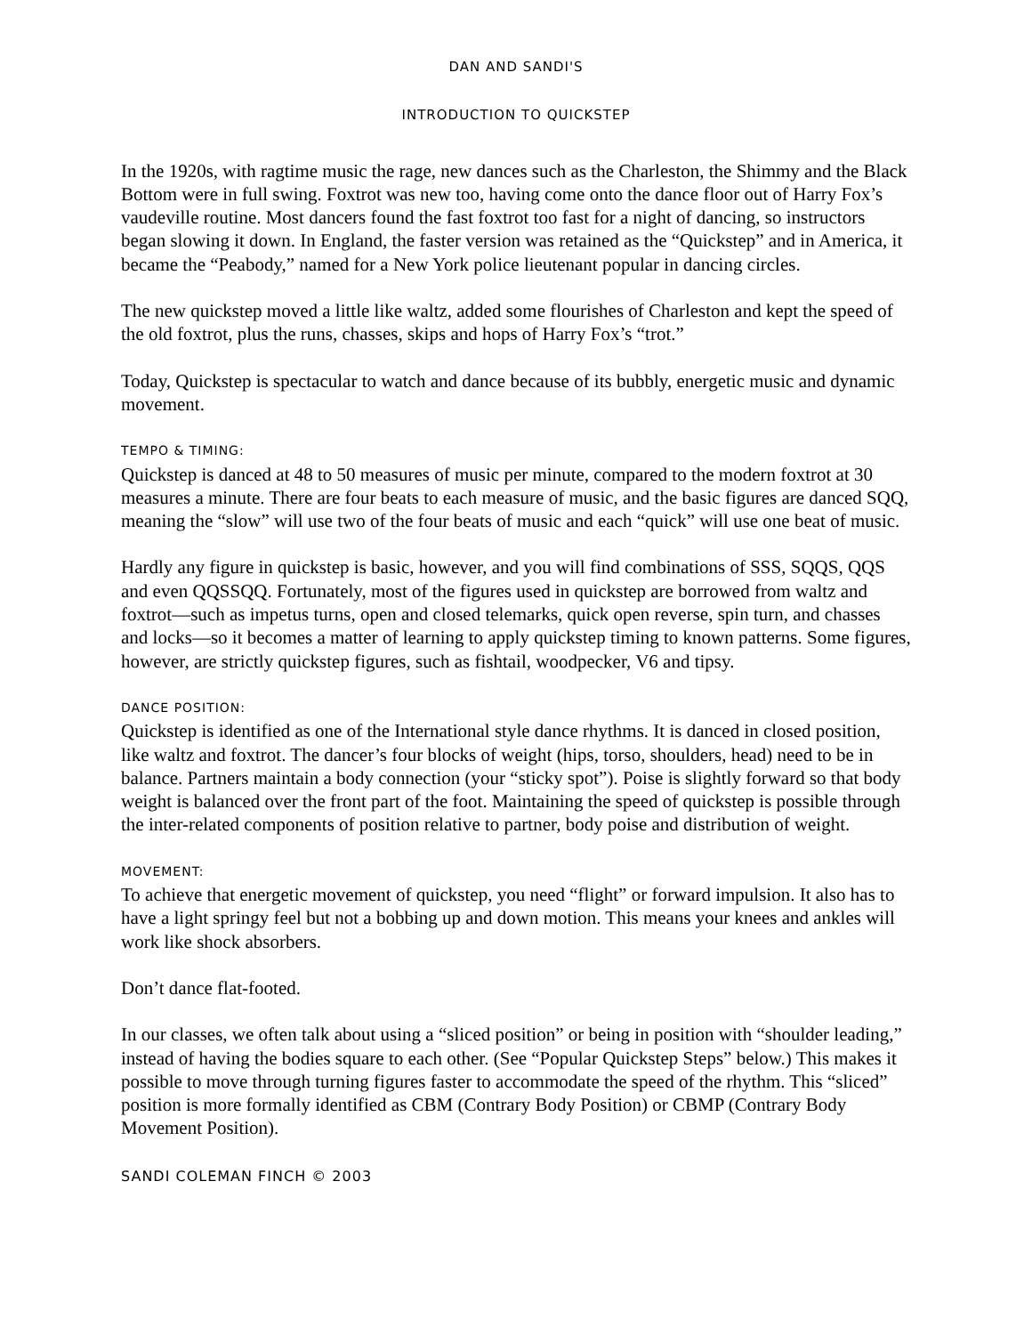DAN AND SANDI'S
INTRODUCTION TO QUICKSTEP
In the 1920s, with ragtime music the rage, new dances such as the Charleston, the Shimmy and the Black Bottom were in full swing. Foxtrot was new too, having come onto the dance floor out of Harry Fox’s vaudeville routine. Most dancers found the fast foxtrot too fast for a night of dancing, so instructors began slowing it down. In England, the faster version was retained as the “Quickstep” and in America, it became the “Peabody,” named for a New York police lieutenant popular in dancing circles.
The new quickstep moved a little like waltz, added some flourishes of Charleston and kept the speed of the old foxtrot, plus the runs, chasses, skips and hops of Harry Fox’s “trot.”
Today, Quickstep is spectacular to watch and dance because of its bubbly, energetic music and dynamic movement.
TEMPO & TIMING:
Quickstep is danced at 48 to 50 measures of music per minute, compared to the modern foxtrot at 30 measures a minute. There are four beats to each measure of music, and the basic figures are danced SQQ, meaning the “slow” will use two of the four beats of music and each “quick” will use one beat of music.
Hardly any figure in quickstep is basic, however, and you will find combinations of SSS, SQQS, QQS and even QQSSQQ. Fortunately, most of the figures used in quickstep are borrowed from waltz and foxtrot—such as impetus turns, open and closed telemarks, quick open reverse, spin turn, and chasses and locks—so it becomes a matter of learning to apply quickstep timing to known patterns. Some figures, however, are strictly quickstep figures, such as fishtail, woodpecker, V6 and tipsy.
DANCE POSITION:
Quickstep is identified as one of the International style dance rhythms. It is danced in closed position, like waltz and foxtrot. The dancer’s four blocks of weight (hips, torso, shoulders, head) need to be in balance. Partners maintain a body connection (your “sticky spot”). Poise is slightly forward so that body weight is balanced over the front part of the foot. Maintaining the speed of quickstep is possible through the inter-related components of position relative to partner, body poise and distribution of weight.
MOVEMENT:
To achieve that energetic movement of quickstep, you need “flight” or forward impulsion. It also has to have a light springy feel but not a bobbing up and down motion. This means your knees and ankles will work like shock absorbers.
Don’t dance flat-footed.
In our classes, we often talk about using a “sliced position” or being in position with “shoulder leading,” instead of having the bodies square to each other. (See “Popular Quickstep Steps” below.) This makes it possible to move through turning figures faster to accommodate the speed of the rhythm. This “sliced” position is more formally identified as CBM (Contrary Body Position) or CBMP (Contrary Body Movement Position).
SANDI COLEMAN FINCH © 2003